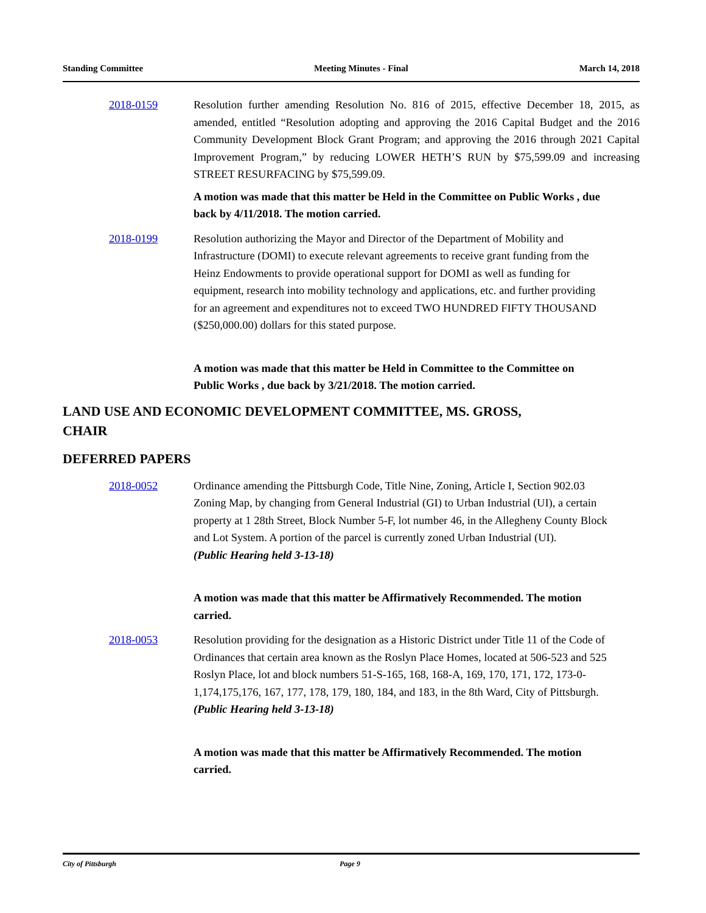Standing Committee Meeting Minutes - Final March 14, 2018
2018-0159 Resolution further amending Resolution No. 816 of 2015, effective December 18, 2015, as amended, entitled “Resolution adopting and approving the 2016 Capital Budget and the 2016 Community Development Block Grant Program; and approving the 2016 through 2021 Capital Improvement Program,” by reducing LOWER HETH’S RUN by $75,599.09 and increasing STREET RESURFACING by $75,599.09.
A motion was made that this matter be Held in the Committee on Public Works , due back by 4/11/2018. The motion carried.
2018-0199 Resolution authorizing the Mayor and Director of the Department of Mobility and Infrastructure (DOMI) to execute relevant agreements to receive grant funding from the Heinz Endowments to provide operational support for DOMI as well as funding for equipment, research into mobility technology and applications, etc. and further providing for an agreement and expenditures not to exceed TWO HUNDRED FIFTY THOUSAND ($250,000.00) dollars for this stated purpose.
A motion was made that this matter be Held in Committee to the Committee on Public Works , due back by 3/21/2018. The motion carried.
LAND USE AND ECONOMIC DEVELOPMENT COMMITTEE, MS. GROSS,
CHAIR
DEFERRED PAPERS
2018-0052 Ordinance amending the Pittsburgh Code, Title Nine, Zoning, Article I, Section 902.03 Zoning Map, by changing from General Industrial (GI) to Urban Industrial (UI), a certain property at 1 28th Street, Block Number 5-F, lot number 46, in the Allegheny County Block and Lot System. A portion of the parcel is currently zoned Urban Industrial (UI).
(Public Hearing held 3-13-18)
A motion was made that this matter be Affirmatively Recommended. The motion carried.
2018-0053 Resolution providing for the designation as a Historic District under Title 11 of the Code of Ordinances that certain area known as the Roslyn Place Homes, located at 506-523 and 525 Roslyn Place, lot and block numbers 51-S-165, 168, 168-A, 169, 170, 171, 172, 173-0-1,174,175,176, 167, 177, 178, 179, 180, 184, and 183, in the 8th Ward, City of Pittsburgh.
(Public Hearing held 3-13-18)
A motion was made that this matter be Affirmatively Recommended. The motion carried.
City of Pittsburgh Page 9